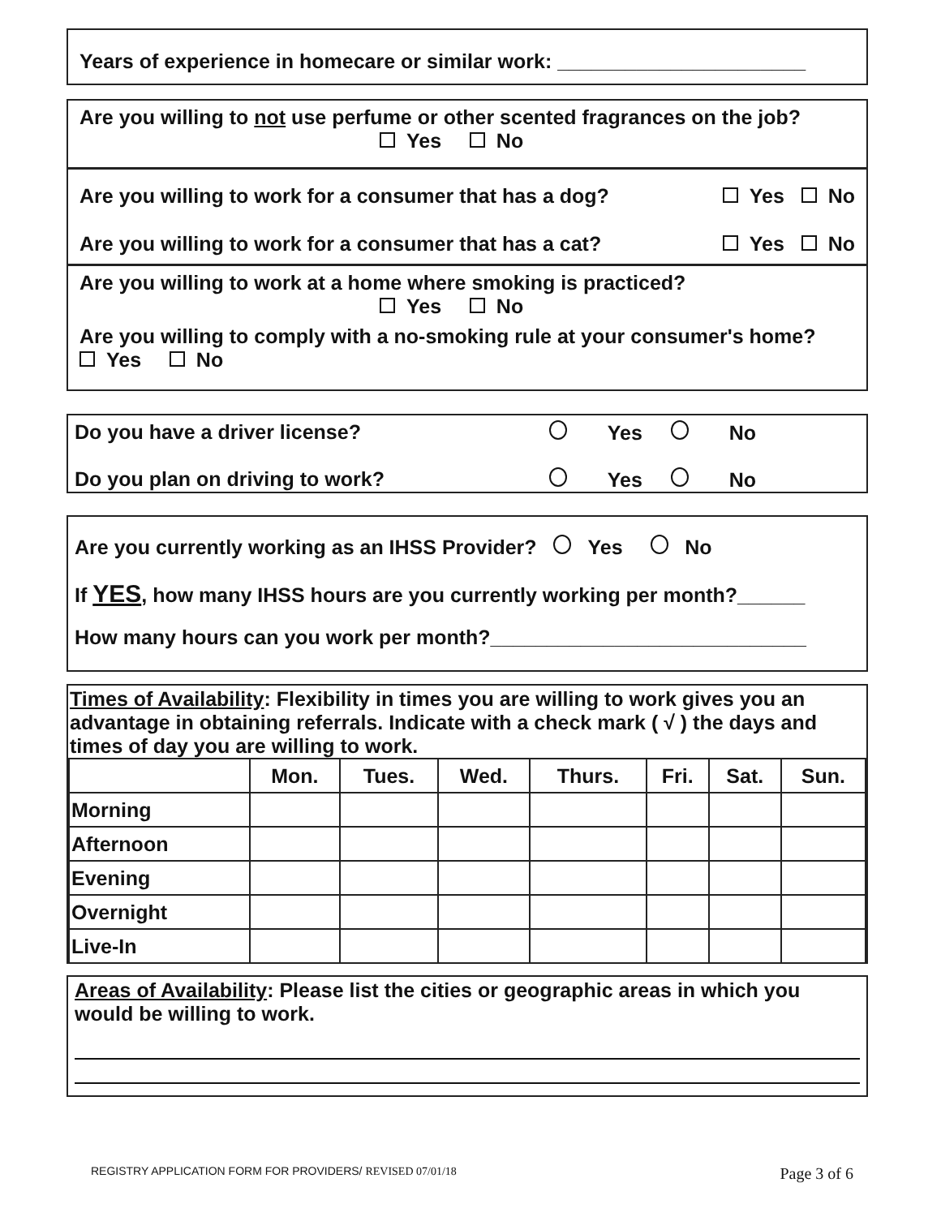Years of experience in homecare or similar work: ______________________
Are you willing to not use perfume or other scented fragrances on the job?
Yes No
Are you willing to work for a consumer that has a dog? Yes No
Are you willing to work for a consumer that has a cat? Yes No
Are you willing to work at a home where smoking is practiced?
Yes No
Are you willing to comply with a no-smoking rule at your consumer's home? Yes No
Do you have a driver license? Yes No
Do you plan on driving to work? Yes No
Are you currently working as an IHSS Provider? Yes No
If YES, how many IHSS hours are you currently working per month?______
How many hours can you work per month?____________________________
Times of Availability: Flexibility in times you are willing to work gives you an advantage in obtaining referrals. Indicate with a check mark ( √ ) the days and times of day you are willing to work.
| | Mon. | Tues. | Wed. | Thurs. | Fri. | Sat. | Sun. |
| --- | --- | --- | --- | --- | --- | --- | --- |
| Morning | | | | | | | |
| Afternoon | | | | | | | |
| Evening | | | | | | | |
| Overnight | | | | | | | |
| Live-In | | | | | | | |
Areas of Availability: Please list the cities or geographic areas in which you would be willing to work.
REGISTRY APPLICATION FORM FOR PROVIDERS/ REVISED 07/01/18 Page 3 of 6